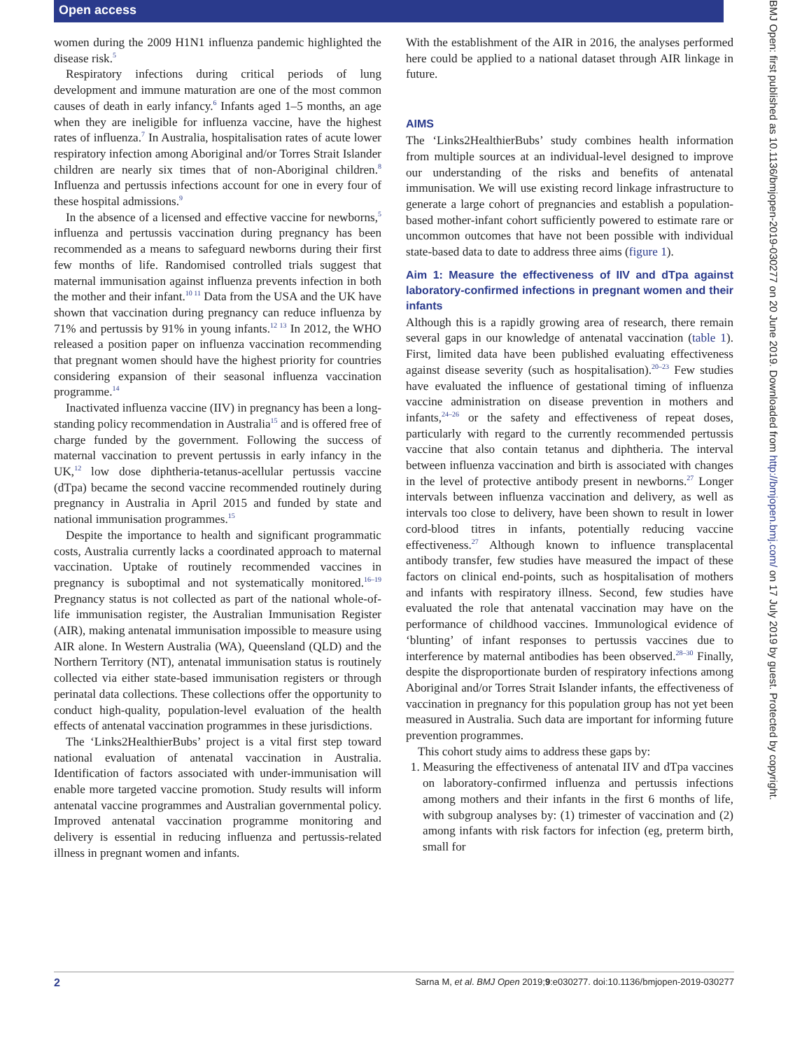Open access
women during the 2009 H1N1 influenza pandemic highlighted the disease risk.<sup>5</sup>
Respiratory infections during critical periods of lung development and immune maturation are one of the most common causes of death in early infancy.<sup>6</sup> Infants aged 1–5 months, an age when they are ineligible for influenza vaccine, have the highest rates of influenza.<sup>7</sup> In Australia, hospitalisation rates of acute lower respiratory infection among Aboriginal and/or Torres Strait Islander children are nearly six times that of non-Aboriginal children.<sup>8</sup> Influenza and pertussis infections account for one in every four of these hospital admissions.<sup>9</sup>
In the absence of a licensed and effective vaccine for newborns,<sup>5</sup> influenza and pertussis vaccination during pregnancy has been recommended as a means to safeguard newborns during their first few months of life. Randomised controlled trials suggest that maternal immunisation against influenza prevents infection in both the mother and their infant.<sup>10 11</sup> Data from the USA and the UK have shown that vaccination during pregnancy can reduce influenza by 71% and pertussis by 91% in young infants.<sup>12 13</sup> In 2012, the WHO released a position paper on influenza vaccination recommending that pregnant women should have the highest priority for countries considering expansion of their seasonal influenza vaccination programme.<sup>14</sup>
Inactivated influenza vaccine (IIV) in pregnancy has been a long-standing policy recommendation in Australia<sup>15</sup> and is offered free of charge funded by the government. Following the success of maternal vaccination to prevent pertussis in early infancy in the UK,<sup>12</sup> low dose diphtheria-tetanus-acellular pertussis vaccine (dTpa) became the second vaccine recommended routinely during pregnancy in Australia in April 2015 and funded by state and national immunisation programmes.<sup>15</sup>
Despite the importance to health and significant programmatic costs, Australia currently lacks a coordinated approach to maternal vaccination. Uptake of routinely recommended vaccines in pregnancy is suboptimal and not systematically monitored.<sup>16–19</sup> Pregnancy status is not collected as part of the national whole-of-life immunisation register, the Australian Immunisation Register (AIR), making antenatal immunisation impossible to measure using AIR alone. In Western Australia (WA), Queensland (QLD) and the Northern Territory (NT), antenatal immunisation status is routinely collected via either state-based immunisation registers or through perinatal data collections. These collections offer the opportunity to conduct high-quality, population-level evaluation of the health effects of antenatal vaccination programmes in these jurisdictions.
The ‘Links2HealthierBubs’ project is a vital first step toward national evaluation of antenatal vaccination in Australia. Identification of factors associated with under-immunisation will enable more targeted vaccine promotion. Study results will inform antenatal vaccine programmes and Australian governmental policy. Improved antenatal vaccination programme monitoring and delivery is essential in reducing influenza and pertussis-related illness in pregnant women and infants.
With the establishment of the AIR in 2016, the analyses performed here could be applied to a national dataset through AIR linkage in future.
AIMS
The ‘Links2HealthierBubs’ study combines health information from multiple sources at an individual-level designed to improve our understanding of the risks and benefits of antenatal immunisation. We will use existing record linkage infrastructure to generate a large cohort of pregnancies and establish a population-based mother-infant cohort sufficiently powered to estimate rare or uncommon outcomes that have not been possible with individual state-based data to date to address three aims (figure 1).
Aim 1: Measure the effectiveness of IIV and dTpa against laboratory-confirmed infections in pregnant women and their infants
Although this is a rapidly growing area of research, there remain several gaps in our knowledge of antenatal vaccination (table 1). First, limited data have been published evaluating effectiveness against disease severity (such as hospitalisation).<sup>20–23</sup> Few studies have evaluated the influence of gestational timing of influenza vaccine administration on disease prevention in mothers and infants,<sup>24–26</sup> or the safety and effectiveness of repeat doses, particularly with regard to the currently recommended pertussis vaccine that also contain tetanus and diphtheria. The interval between influenza vaccination and birth is associated with changes in the level of protective antibody present in newborns.<sup>27</sup> Longer intervals between influenza vaccination and delivery, as well as intervals too close to delivery, have been shown to result in lower cord-blood titres in infants, potentially reducing vaccine effectiveness.<sup>27</sup> Although known to influence transplacental antibody transfer, few studies have measured the impact of these factors on clinical end-points, such as hospitalisation of mothers and infants with respiratory illness. Second, few studies have evaluated the role that antenatal vaccination may have on the performance of childhood vaccines. Immunological evidence of ‘blunting’ of infant responses to pertussis vaccines due to interference by maternal antibodies has been observed.<sup>28–30</sup> Finally, despite the disproportionate burden of respiratory infections among Aboriginal and/or Torres Strait Islander infants, the effectiveness of vaccination in pregnancy for this population group has not yet been measured in Australia. Such data are important for informing future prevention programmes.
This cohort study aims to address these gaps by:
1. Measuring the effectiveness of antenatal IIV and dTpa vaccines on laboratory-confirmed influenza and pertussis infections among mothers and their infants in the first 6 months of life, with subgroup analyses by: (1) trimester of vaccination and (2) among infants with risk factors for infection (eg, preterm birth, small for
BMJ Open: first published as 10.1136/bmjopen-2019-030277 on 20 June 2019. Downloaded from http://bmjopen.bmj.com/ on 17 July 2019 by guest. Protected by copyright.
2 Sarna M, et al. BMJ Open 2019;9:e030277. doi:10.1136/bmjopen-2019-030277